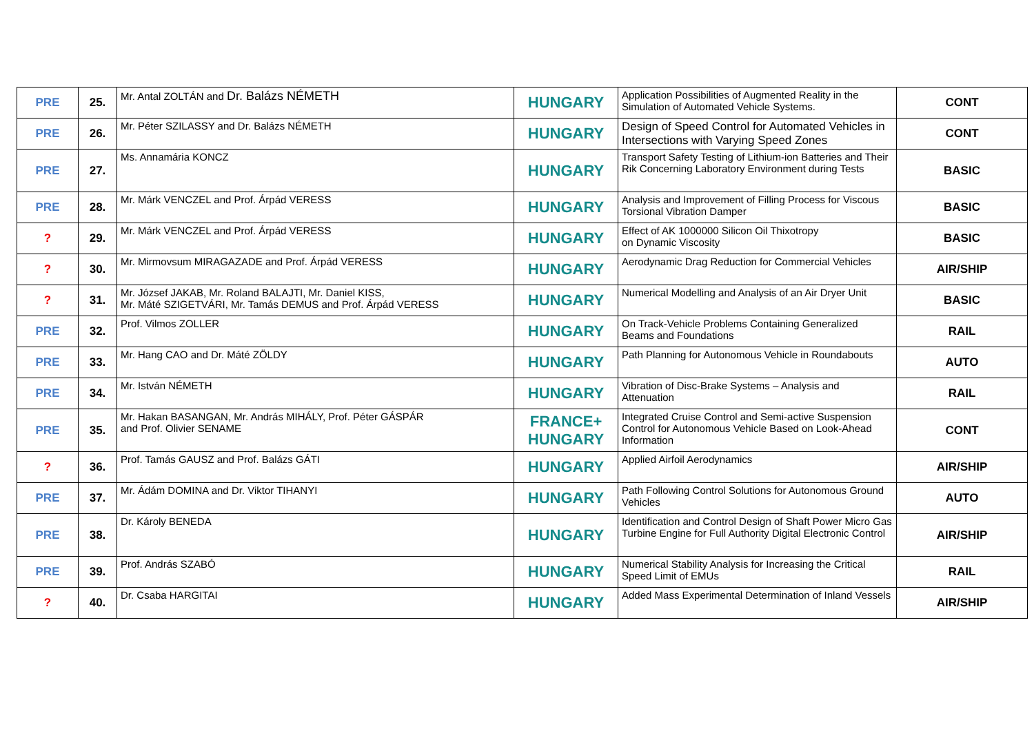| PRE | 25. | Mr. Antal ZOLTÁN and Dr. Balázs NÉMETH | HUNGARY | Application Possibilities of Augmented Reality in the Simulation of Automated Vehicle Systems. | CONT |
| PRE | 26. | Mr. Péter SZILASSY and Dr. Balázs NÉMETH | HUNGARY | Design of Speed Control for Automated Vehicles in Intersections with Varying Speed Zones | CONT |
| PRE | 27. | Ms. Annamária KONCZ | HUNGARY | Transport Safety Testing of Lithium-ion Batteries and Their Rik Concerning Laboratory Environment during Tests | BASIC |
| PRE | 28. | Mr. Márk VENCZEL and Prof. Árpád VERESS | HUNGARY | Analysis and Improvement of Filling Process for Viscous Torsional Vibration Damper | BASIC |
| ? | 29. | Mr. Márk VENCZEL and Prof. Árpád VERESS | HUNGARY | Effect of AK 1000000 Silicon Oil Thixotropy on Dynamic Viscosity | BASIC |
| ? | 30. | Mr. Mirmovsum MIRAGAZADE and Prof. Árpád VERESS | HUNGARY | Aerodynamic Drag Reduction for Commercial Vehicles | AIR/SHIP |
| ? | 31. | Mr. József JAKAB, Mr. Roland BALAJTI, Mr. Daniel KISS, Mr. Máté SZIGETVÁRI, Mr. Tamás DEMUS and Prof. Árpád VERESS | HUNGARY | Numerical Modelling and Analysis of an Air Dryer Unit | BASIC |
| PRE | 32. | Prof. Vilmos ZOLLER | HUNGARY | On Track-Vehicle Problems Containing Generalized Beams and Foundations | RAIL |
| PRE | 33. | Mr. Hang CAO and Dr. Máté ZÖLDY | HUNGARY | Path Planning for Autonomous Vehicle in Roundabouts | AUTO |
| PRE | 34. | Mr. István NÉMETH | HUNGARY | Vibration of Disc-Brake Systems – Analysis and Attenuation | RAIL |
| PRE | 35. | Mr. Hakan BASANGAN, Mr. András MIHÁLY, Prof. Péter GÁSPÁR and Prof. Olivier SENAME | FRANCE+ HUNGARY | Integrated Cruise Control and Semi-active Suspension Control for Autonomous Vehicle Based on Look-Ahead Information | CONT |
| ? | 36. | Prof. Tamás GAUSZ and Prof. Balázs GÁTI | HUNGARY | Applied Airfoil Aerodynamics | AIR/SHIP |
| PRE | 37. | Mr. Ádám DOMINA and Dr. Viktor TIHANYI | HUNGARY | Path Following Control Solutions for Autonomous Ground Vehicles | AUTO |
| PRE | 38. | Dr. Károly BENEDA | HUNGARY | Identification and Control Design of Shaft Power Micro Gas Turbine Engine for Full Authority Digital Electronic Control | AIR/SHIP |
| PRE | 39. | Prof. András SZABÓ | HUNGARY | Numerical Stability Analysis for Increasing the Critical Speed Limit of EMUs | RAIL |
| ? | 40. | Dr. Csaba HARGITAI | HUNGARY | Added Mass Experimental Determination of Inland Vessels | AIR/SHIP |